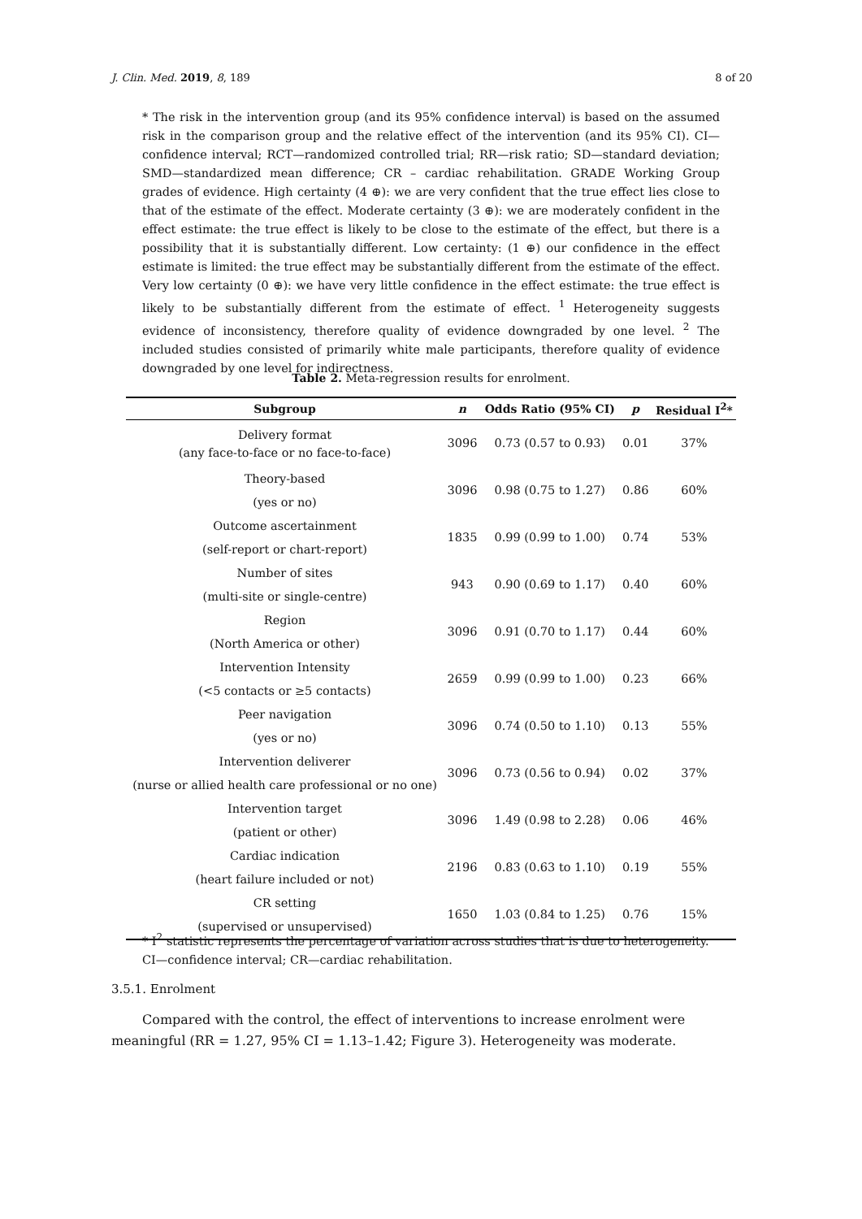J. Clin. Med. 2019, 8, 189 8 of 20
* The risk in the intervention group (and its 95% confidence interval) is based on the assumed risk in the comparison group and the relative effect of the intervention (and its 95% CI). CI—confidence interval; RCT—randomized controlled trial; RR—risk ratio; SD—standard deviation; SMD—standardized mean difference; CR – cardiac rehabilitation. GRADE Working Group grades of evidence. High certainty (4 ⊕): we are very confident that the true effect lies close to that of the estimate of the effect. Moderate certainty (3 ⊕): we are moderately confident in the effect estimate: the true effect is likely to be close to the estimate of the effect, but there is a possibility that it is substantially different. Low certainty: (1 ⊕) our confidence in the effect estimate is limited: the true effect may be substantially different from the estimate of the effect. Very low certainty (0 ⊕): we have very little confidence in the effect estimate: the true effect is likely to be substantially different from the estimate of effect. <sup>1</sup> Heterogeneity suggests evidence of inconsistency, therefore quality of evidence downgraded by one level. <sup>2</sup> The included studies consisted of primarily white male participants, therefore quality of evidence downgraded by one level for indirectness.
Table 2. Meta-regression results for enrolment.
| Subgroup | n | Odds Ratio (95% CI) | p | Residual I<sup>2</sup>* |
| --- | --- | --- | --- | --- |
| Delivery format (any face-to-face or no face-to-face) | 3096 | 0.73 (0.57 to 0.93) | 0.01 | 37% |
| Theory-based (yes or no) | 3096 | 0.98 (0.75 to 1.27) | 0.86 | 60% |
| Outcome ascertainment (self-report or chart-report) | 1835 | 0.99 (0.99 to 1.00) | 0.74 | 53% |
| Number of sites (multi-site or single-centre) | 943 | 0.90 (0.69 to 1.17) | 0.40 | 60% |
| Region (North America or other) | 3096 | 0.91 (0.70 to 1.17) | 0.44 | 60% |
| Intervention Intensity (<5 contacts or ≥5 contacts) | 2659 | 0.99 (0.99 to 1.00) | 0.23 | 66% |
| Peer navigation (yes or no) | 3096 | 0.74 (0.50 to 1.10) | 0.13 | 55% |
| Intervention deliverer (nurse or allied health care professional or no one) | 3096 | 0.73 (0.56 to 0.94) | 0.02 | 37% |
| Intervention target (patient or other) | 3096 | 1.49 (0.98 to 2.28) | 0.06 | 46% |
| Cardiac indication (heart failure included or not) | 2196 | 0.83 (0.63 to 1.10) | 0.19 | 55% |
| CR setting (supervised or unsupervised) | 1650 | 1.03 (0.84 to 1.25) | 0.76 | 15% |
* I<sup>2</sup> statistic represents the percentage of variation across studies that is due to heterogeneity. CI—confidence interval; CR—cardiac rehabilitation.
3.5.1. Enrolment
Compared with the control, the effect of interventions to increase enrolment were meaningful (RR = 1.27, 95% CI = 1.13–1.42; Figure 3). Heterogeneity was moderate.